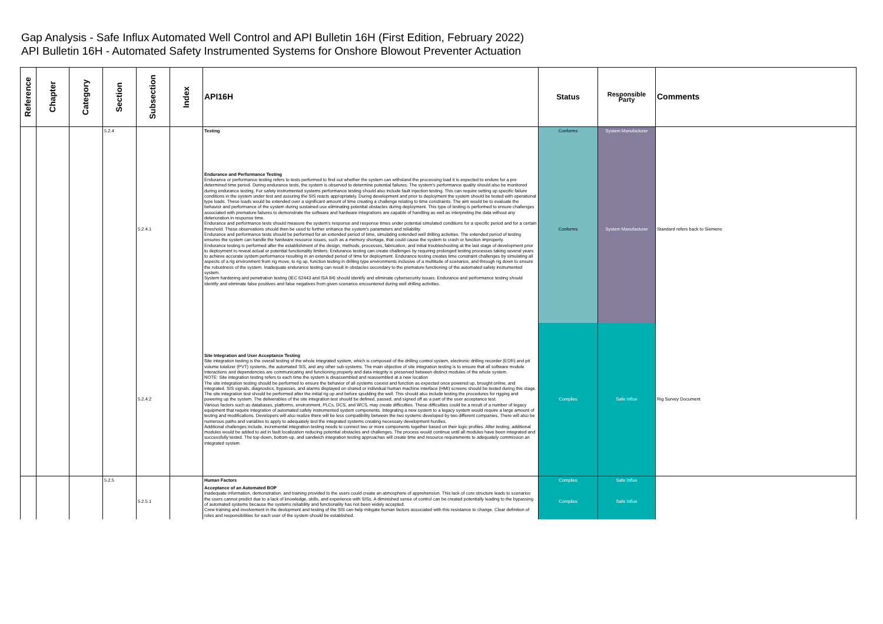Gap Analysis - Safe Influx Automated Well Control and API Bulletin 16H (First Edition, February 2022)
API Bulletin 16H - Automated Safety Instrumented Systems for Onshore Blowout Preventer Actuation
| Reference | Chapter | Category | Section | Subsection | Index | API16H | Status | Responsible Party | Comments |
| --- | --- | --- | --- | --- | --- | --- | --- | --- | --- |
| | | | 5.2.4 | | | Testing | Conforms | System Manufacturer | |
| | | | | 5.2.4.1 | | Endurance and Performance Testing Endurance or performance testing refers to tests performed to find out whether the system can withstand the processing load it is expected to endure for a pre determined time period. During endurance tests, the system is observed to determine potential failures. The system's performance quality should also be monitored during endurance testing. For safety instrumented systems performance testing should also include fault injection testing. This can require setting up specific failure conditions in the system under test and assuring the SIS reacts appropriately. During development and prior to deployment the system should be tested with operational type loads. These loads would be extended over a significant amount of time creating a challenge relating to time constraints. The aim would be to evaluate the behavior and performance of the system during sustained use eliminating potential obstacles during deployment. This type of testing is performed to ensure challenges associated with premature failures to demonstrate the software and hardware integrations are capable of handling as well as interpreting the data without any deterioration in response time. Endurance and performance tests should measure the system's response and response times under potential simulated conditions for a specific period and for a certain threshold. These observations should then be used to further enhance the system's parameters and reliability. Endurance and performance tests should be performed for an extended period of time, simulating extended well drilling activities. The extended period of testing ensures the system can handle the hardware resource issues, such as a memory shortage, that could cause the system to crash or function improperly. Endurance testing is performed after the establishment of the design, methods, processes, fabrication, and initial troubleshooting at the last stage of development prior to deployment to reveal actual or potential functionality limiters. Endurance testing can create challenges by requiring prolonged testing processes taking several years to achieve accurate system performance resulting in an extended period of time for deployment. Endurance testing creates time constraint challenges by simulating all aspects of a rig environment from rig move, to rig up, function testing in drilling type environments inclusive of a multitude of scenarios, and through rig down to ensure the robustness of the system. Inadequate endurance testing can result in obstacles secondary to the premature functioning of the automated safety instrumented system. System hardening and penetration testing (IEC 62443 and ISA 84) should identify and eliminate cybersecurity issues. Endurance and performance testing should identify and eliminate false positives and false negatives from given scenarios encountered during well drilling activities. | Conforms | System Manufacturer | Standard refers back to Siemens |
| | | | | 5.2.4.2 | | Site Integration and User Acceptance Testing Site integration testing is the overall testing of the whole integrated system, which is composed of the drilling control system, electronic drilling recorder (EDR) and pit volume totalizer (PVT) systems, the automated SIS, and any other sub-systems. The main objective of site integration testing is to ensure that all software module interactions and dependencies are communicating and functioning properly and data integrity is preserved between distinct modules of the whole system. NOTE: Site integration testing refers to each time the system is disassembled and reassembled at a new location The site integration testing should be performed to ensure the behavior of all systems coexist and function as expected once powered up, brought online, and integrated. SIS signals, diagnostics, bypasses, and alarms displayed on shared or individual human machine interface (HMI) screens should be tested during this stage. The site integration test should be performed after the initial rig up and before spudding the well. This should also include testing the procedures for rigging and powering up the system. The deliverables of the site integration test should be defined, passed, and signed off as a part of the user acceptance test. Various factors such as databases, platforms, environment, PLCs, DCS, and WCS, may create difficulties. These difficulties could be a result of a number of legacy equipment that require integration of automated safety instrumented system components. Integrating a new system to a legacy system would require a large amount of testing and modifications. Developers will also realize there will be less compatibility between the two systems developed by two different companies. There will also be numerous paths and variables to apply to adequately test the integrated systems creating necessary development hurdles. Additional challenges include, incremental integration testing needs to connect two or more components together based on their logic profiles. After testing, additional modules would be added to aid in fault localization reducing potential obstacles and challenges. The process would continue until all modules have been integrated and successfully tested. The top-down, bottom-up, and sandwich integration testing approaches will create time and resource requirements to adequately commission an integrated system. | Complies | Safe Influx | Rig Survey Document |
| | | | 5.2.5 | | | Human Factors | Complies | Safe Influx | |
| | | | | 5.2.5.1 | | Acceptance of an Automated BOP Inadequate information, demonstration, and training provided to the users could create an atmosphere of apprehension. This lack of core structure leads to scenarios the users cannot predict due to a lack of knowledge, skills, and experience with SISs. A diminished sense of control can be created potentially leading to the bypassing of automated systems because the systems reliability and functionality has not been widely accepted. Crew training and involvement in the devlopment and testing of the SIS can help mitigate human factors associated with this resistance to change. Clear definition of roles and responsibilities for each user of the system should be established. | Complies | Safe Influx | |